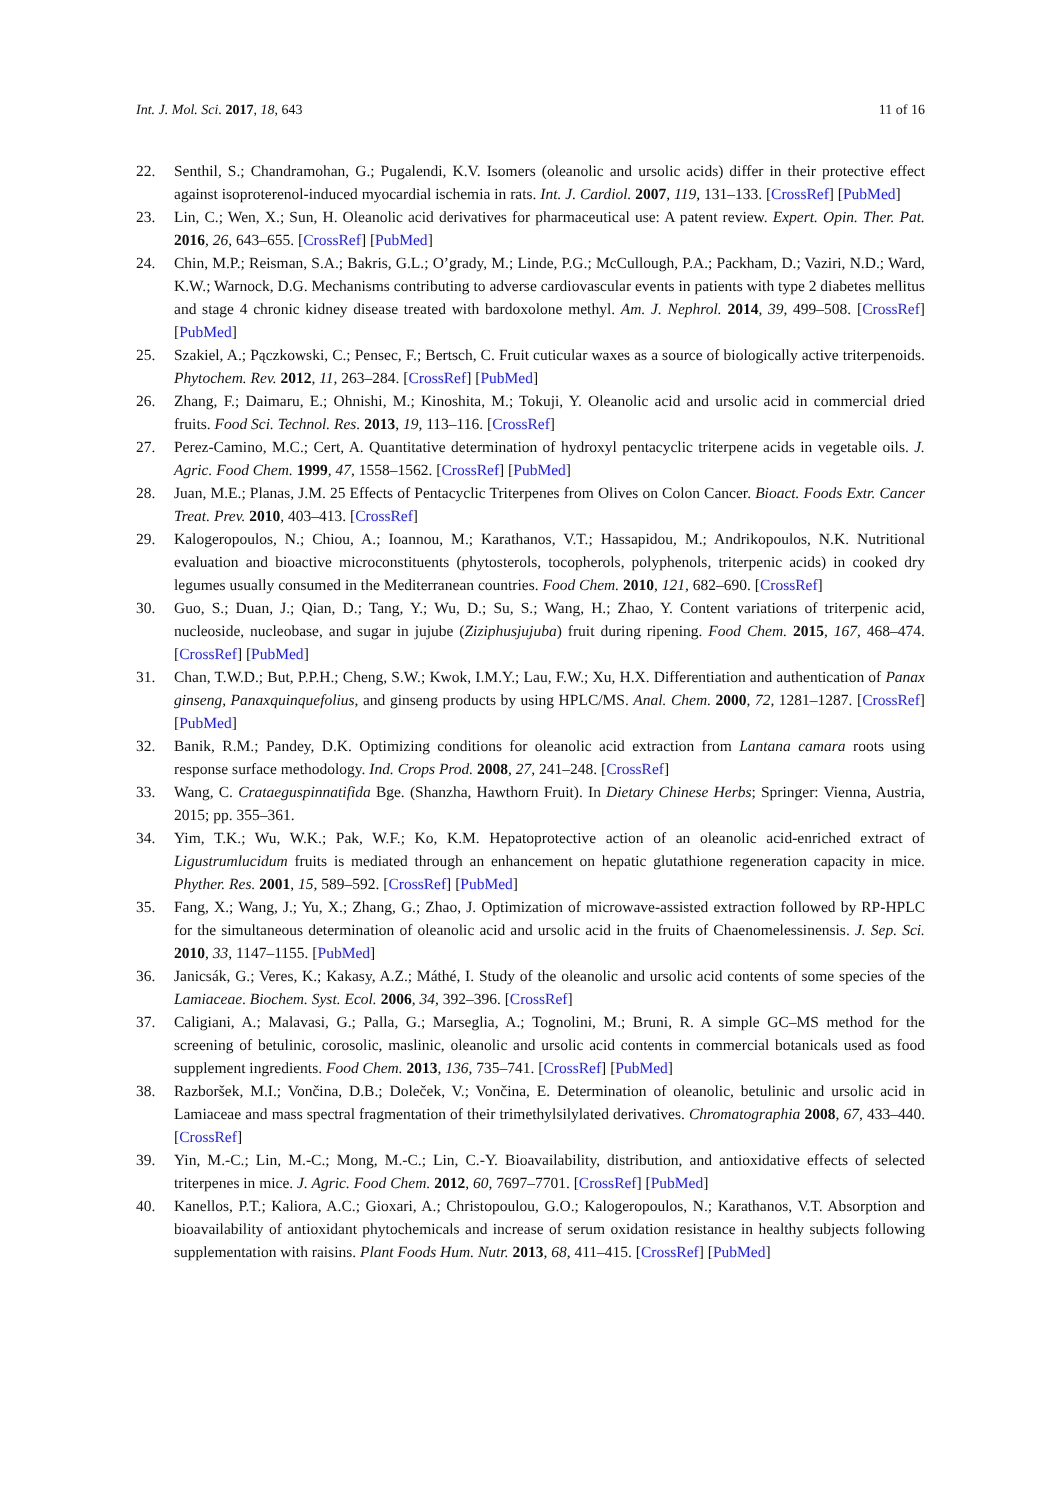Int. J. Mol. Sci. 2017, 18, 643 11 of 16
22. Senthil, S.; Chandramohan, G.; Pugalendi, K.V. Isomers (oleanolic and ursolic acids) differ in their protective effect against isoproterenol-induced myocardial ischemia in rats. Int. J. Cardiol. 2007, 119, 131–133. [CrossRef] [PubMed]
23. Lin, C.; Wen, X.; Sun, H. Oleanolic acid derivatives for pharmaceutical use: A patent review. Expert. Opin. Ther. Pat. 2016, 26, 643–655. [CrossRef] [PubMed]
24. Chin, M.P.; Reisman, S.A.; Bakris, G.L.; O’grady, M.; Linde, P.G.; McCullough, P.A.; Packham, D.; Vaziri, N.D.; Ward, K.W.; Warnock, D.G. Mechanisms contributing to adverse cardiovascular events in patients with type 2 diabetes mellitus and stage 4 chronic kidney disease treated with bardoxolone methyl. Am. J. Nephrol. 2014, 39, 499–508. [CrossRef] [PubMed]
25. Szakiel, A.; Pączkowski, C.; Pensec, F.; Bertsch, C. Fruit cuticular waxes as a source of biologically active triterpenoids. Phytochem. Rev. 2012, 11, 263–284. [CrossRef] [PubMed]
26. Zhang, F.; Daimaru, E.; Ohnishi, M.; Kinoshita, M.; Tokuji, Y. Oleanolic acid and ursolic acid in commercial dried fruits. Food Sci. Technol. Res. 2013, 19, 113–116. [CrossRef]
27. Perez-Camino, M.C.; Cert, A. Quantitative determination of hydroxyl pentacyclic triterpene acids in vegetable oils. J. Agric. Food Chem. 1999, 47, 1558–1562. [CrossRef] [PubMed]
28. Juan, M.E.; Planas, J.M. 25 Effects of Pentacyclic Triterpenes from Olives on Colon Cancer. Bioact. Foods Extr. Cancer Treat. Prev. 2010, 403–413. [CrossRef]
29. Kalogeropoulos, N.; Chiou, A.; Ioannou, M.; Karathanos, V.T.; Hassapidou, M.; Andrikopoulos, N.K. Nutritional evaluation and bioactive microconstituents (phytosterols, tocopherols, polyphenols, triterpenic acids) in cooked dry legumes usually consumed in the Mediterranean countries. Food Chem. 2010, 121, 682–690. [CrossRef]
30. Guo, S.; Duan, J.; Qian, D.; Tang, Y.; Wu, D.; Su, S.; Wang, H.; Zhao, Y. Content variations of triterpenic acid, nucleoside, nucleobase, and sugar in jujube (Ziziphusjujuba) fruit during ripening. Food Chem. 2015, 167, 468–474. [CrossRef] [PubMed]
31. Chan, T.W.D.; But, P.P.H.; Cheng, S.W.; Kwok, I.M.Y.; Lau, F.W.; Xu, H.X. Differentiation and authentication of Panax ginseng, Panaxquinquefolius, and ginseng products by using HPLC/MS. Anal. Chem. 2000, 72, 1281–1287. [CrossRef] [PubMed]
32. Banik, R.M.; Pandey, D.K. Optimizing conditions for oleanolic acid extraction from Lantana camara roots using response surface methodology. Ind. Crops Prod. 2008, 27, 241–248. [CrossRef]
33. Wang, C. Crataeguspinnatifida Bge. (Shanzha, Hawthorn Fruit). In Dietary Chinese Herbs; Springer: Vienna, Austria, 2015; pp. 355–361.
34. Yim, T.K.; Wu, W.K.; Pak, W.F.; Ko, K.M. Hepatoprotective action of an oleanolic acid-enriched extract of Ligustrumlucidum fruits is mediated through an enhancement on hepatic glutathione regeneration capacity in mice. Phyther. Res. 2001, 15, 589–592. [CrossRef] [PubMed]
35. Fang, X.; Wang, J.; Yu, X.; Zhang, G.; Zhao, J. Optimization of microwave-assisted extraction followed by RP-HPLC for the simultaneous determination of oleanolic acid and ursolic acid in the fruits of Chaenomelessinensis. J. Sep. Sci. 2010, 33, 1147–1155. [PubMed]
36. Janicsák, G.; Veres, K.; Kakasy, A.Z.; Máthé, I. Study of the oleanolic and ursolic acid contents of some species of the Lamiaceae. Biochem. Syst. Ecol. 2006, 34, 392–396. [CrossRef]
37. Caligiani, A.; Malavasi, G.; Palla, G.; Marseglia, A.; Tognolini, M.; Bruni, R. A simple GC–MS method for the screening of betulinic, corosolic, maslinic, oleanolic and ursolic acid contents in commercial botanicals used as food supplement ingredients. Food Chem. 2013, 136, 735–741. [CrossRef] [PubMed]
38. Razboršek, M.I.; Vončina, D.B.; Doleček, V.; Vončina, E. Determination of oleanolic, betulinic and ursolic acid in Lamiaceae and mass spectral fragmentation of their trimethylsilylated derivatives. Chromatographia 2008, 67, 433–440. [CrossRef]
39. Yin, M.-C.; Lin, M.-C.; Mong, M.-C.; Lin, C.-Y. Bioavailability, distribution, and antioxidative effects of selected triterpenes in mice. J. Agric. Food Chem. 2012, 60, 7697–7701. [CrossRef] [PubMed]
40. Kanellos, P.T.; Kaliora, A.C.; Gioxari, A.; Christopoulou, G.O.; Kalogeropoulos, N.; Karathanos, V.T. Absorption and bioavailability of antioxidant phytochemicals and increase of serum oxidation resistance in healthy subjects following supplementation with raisins. Plant Foods Hum. Nutr. 2013, 68, 411–415. [CrossRef] [PubMed]